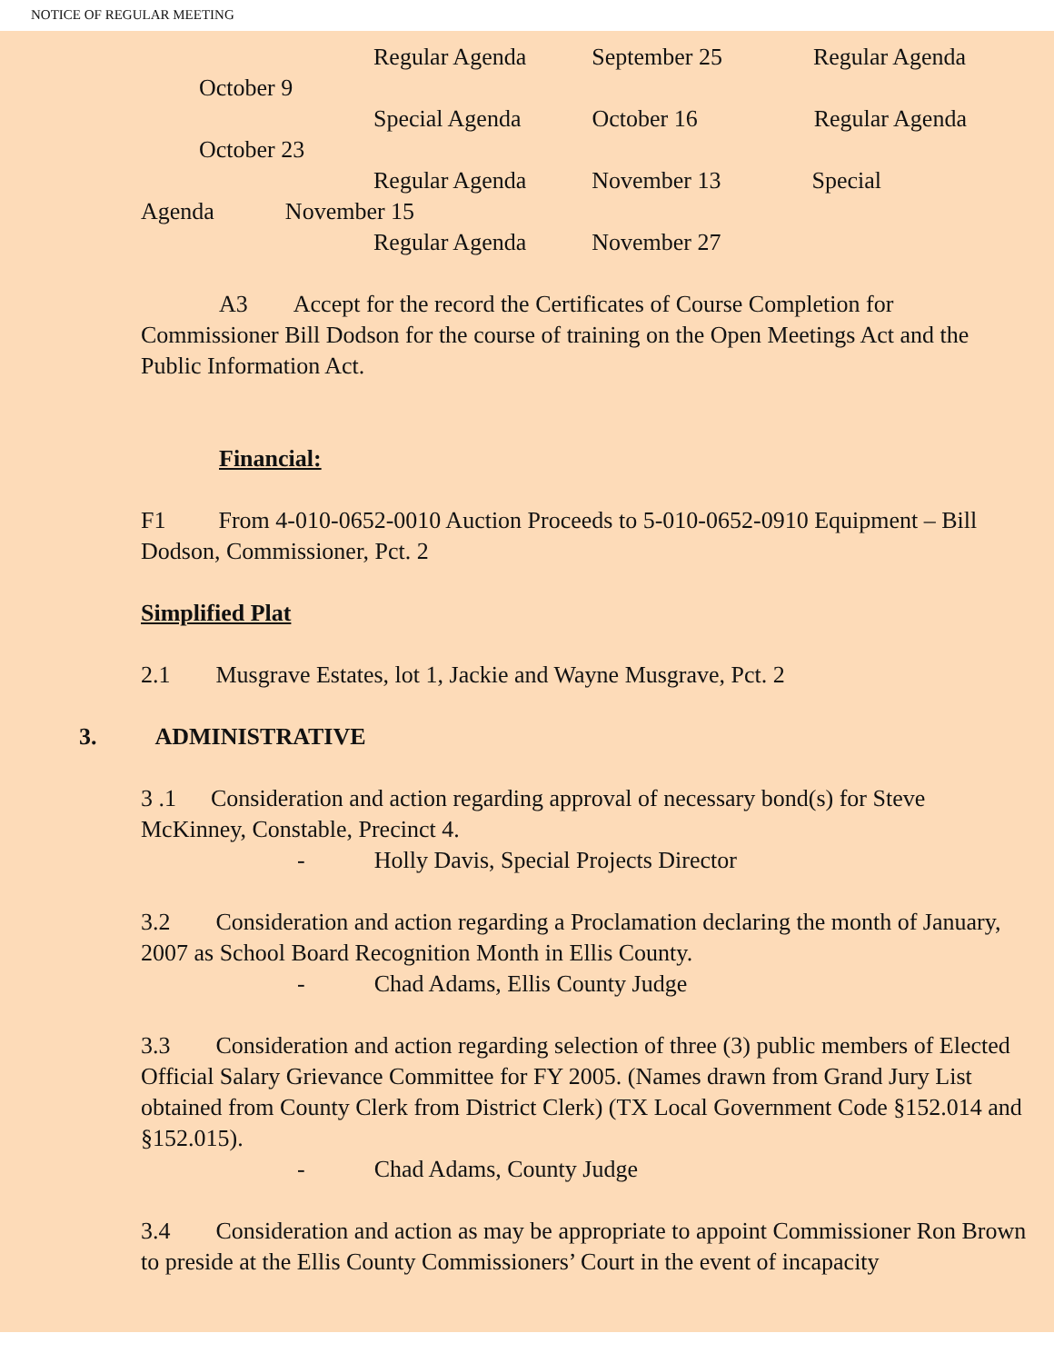NOTICE OF REGULAR MEETING
Regular Agenda September 25 Regular Agenda
October 9
Special Agenda October 16 Regular Agenda
October 23
Regular Agenda November 13 Special
Agenda November 15
Regular Agenda November 27
A3 Accept for the record the Certificates of Course Completion for Commissioner Bill Dodson for the course of training on the Open Meetings Act and the Public Information Act.
Financial:
F1 From 4-010-0652-0010 Auction Proceeds to 5-010-0652-0910 Equipment – Bill Dodson, Commissioner, Pct. 2
Simplified Plat
2.1 Musgrave Estates, lot 1, Jackie and Wayne Musgrave, Pct. 2
3. ADMINISTRATIVE
3 .1 Consideration and action regarding approval of necessary bond(s) for Steve McKinney, Constable, Precinct 4.
- Holly Davis, Special Projects Director
3.2 Consideration and action regarding a Proclamation declaring the month of January, 2007 as School Board Recognition Month in Ellis County.
- Chad Adams, Ellis County Judge
3.3 Consideration and action regarding selection of three (3) public members of Elected Official Salary Grievance Committee for FY 2005. (Names drawn from Grand Jury List obtained from County Clerk from District Clerk) (TX Local Government Code §152.014 and §152.015).
- Chad Adams, County Judge
3.4 Consideration and action as may be appropriate to appoint Commissioner Ron Brown to preside at the Ellis County Commissioners’ Court in the event of incapacity